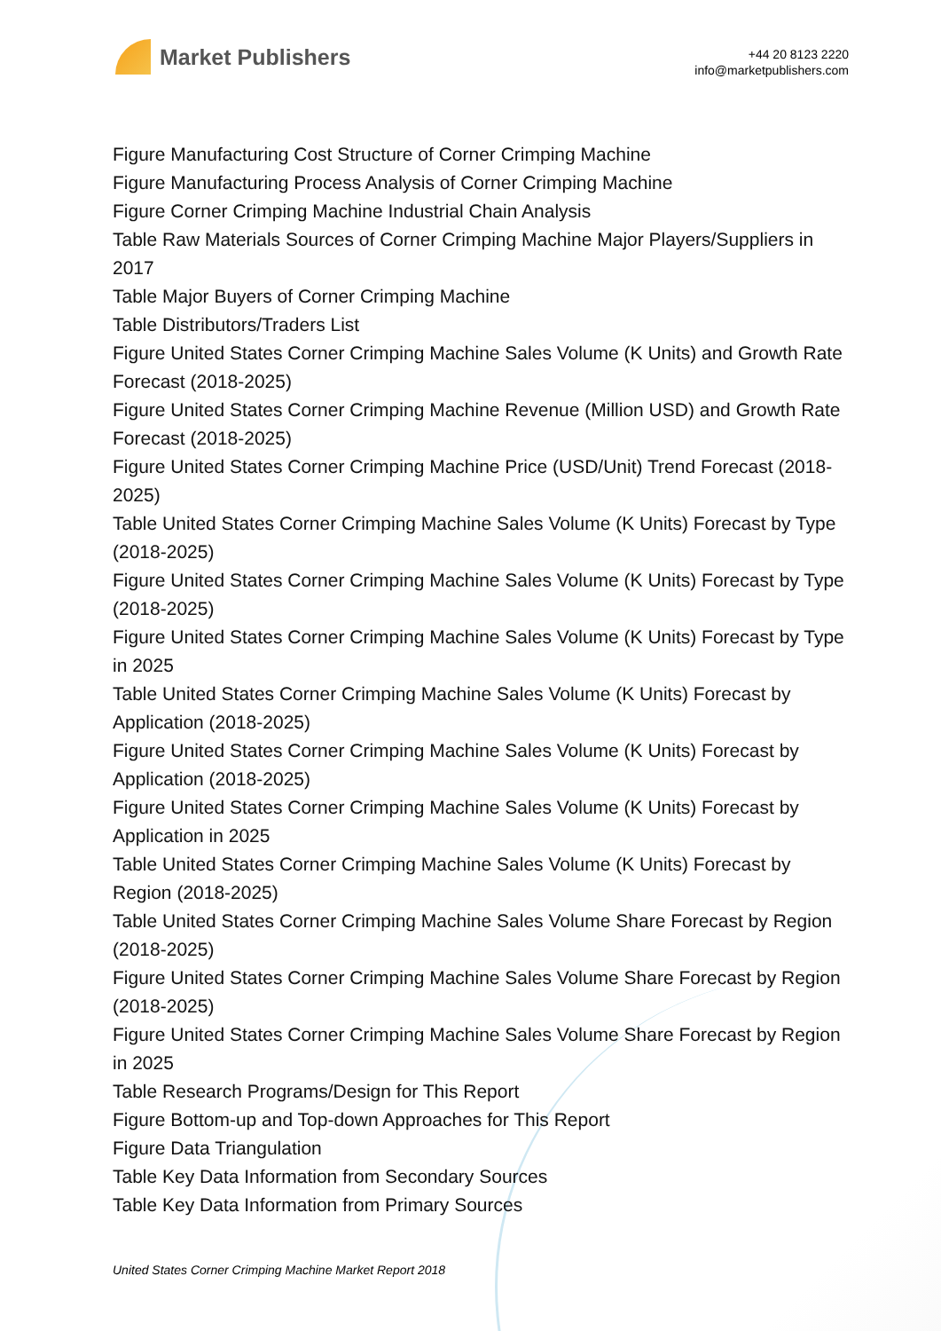Market Publishers
+44 20 8123 2220
info@marketpublishers.com
Figure Manufacturing Cost Structure of Corner Crimping Machine
Figure Manufacturing Process Analysis of Corner Crimping Machine
Figure Corner Crimping Machine Industrial Chain Analysis
Table Raw Materials Sources of Corner Crimping Machine Major Players/Suppliers in 2017
Table Major Buyers of Corner Crimping Machine
Table Distributors/Traders List
Figure United States Corner Crimping Machine Sales Volume (K Units) and Growth Rate Forecast (2018-2025)
Figure United States Corner Crimping Machine Revenue (Million USD) and Growth Rate Forecast (2018-2025)
Figure United States Corner Crimping Machine Price (USD/Unit) Trend Forecast (2018-2025)
Table United States Corner Crimping Machine Sales Volume (K Units) Forecast by Type (2018-2025)
Figure United States Corner Crimping Machine Sales Volume (K Units) Forecast by Type (2018-2025)
Figure United States Corner Crimping Machine Sales Volume (K Units) Forecast by Type in 2025
Table United States Corner Crimping Machine Sales Volume (K Units) Forecast by Application (2018-2025)
Figure United States Corner Crimping Machine Sales Volume (K Units) Forecast by Application (2018-2025)
Figure United States Corner Crimping Machine Sales Volume (K Units) Forecast by Application in 2025
Table United States Corner Crimping Machine Sales Volume (K Units) Forecast by Region (2018-2025)
Table United States Corner Crimping Machine Sales Volume Share Forecast by Region (2018-2025)
Figure United States Corner Crimping Machine Sales Volume Share Forecast by Region (2018-2025)
Figure United States Corner Crimping Machine Sales Volume Share Forecast by Region in 2025
Table Research Programs/Design for This Report
Figure Bottom-up and Top-down Approaches for This Report
Figure Data Triangulation
Table Key Data Information from Secondary Sources
Table Key Data Information from Primary Sources
United States Corner Crimping Machine Market Report 2018